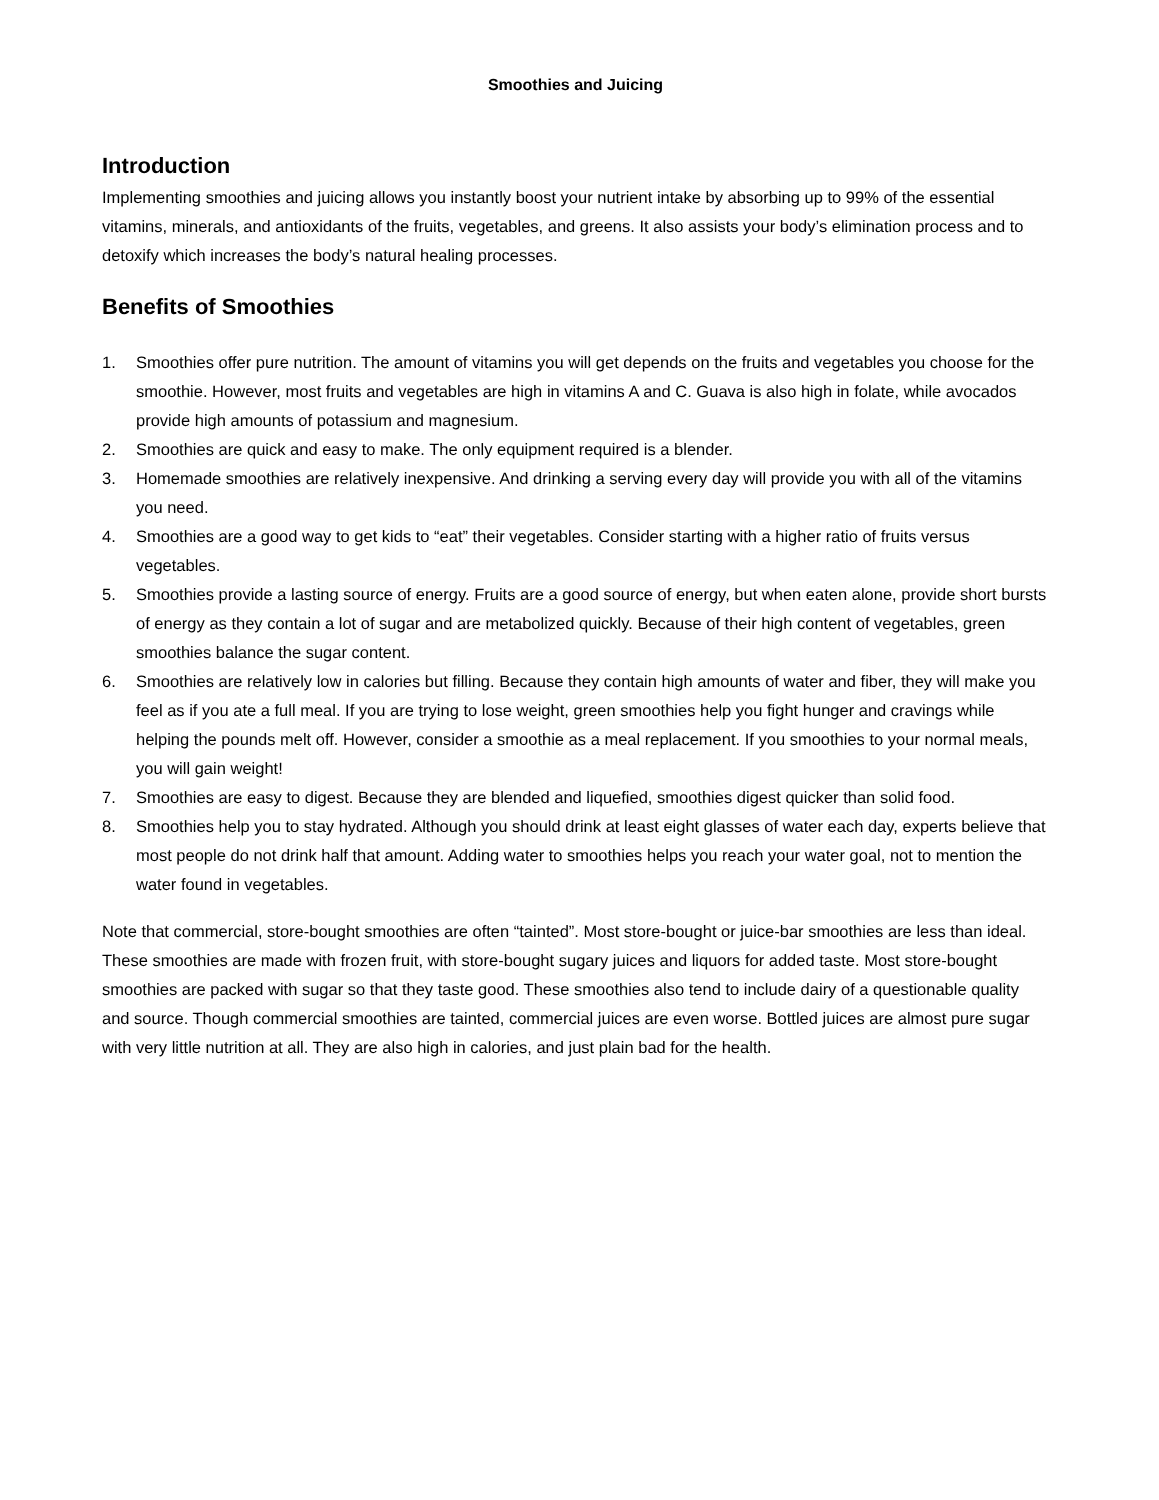Smoothies and Juicing
Introduction
Implementing smoothies and juicing allows you instantly boost your nutrient intake by absorbing up to 99% of the essential vitamins, minerals, and antioxidants of the fruits, vegetables, and greens. It also assists your body’s elimination process and to detoxify which increases the body’s natural healing processes.
Benefits of Smoothies
1. Smoothies offer pure nutrition. The amount of vitamins you will get depends on the fruits and vegetables you choose for the smoothie. However, most fruits and vegetables are high in vitamins A and C. Guava is also high in folate, while avocados provide high amounts of potassium and magnesium.
2. Smoothies are quick and easy to make. The only equipment required is a blender.
3. Homemade smoothies are relatively inexpensive. And drinking a serving every day will provide you with all of the vitamins you need.
4. Smoothies are a good way to get kids to “eat” their vegetables. Consider starting with a higher ratio of fruits versus vegetables.
5. Smoothies provide a lasting source of energy. Fruits are a good source of energy, but when eaten alone, provide short bursts of energy as they contain a lot of sugar and are metabolized quickly. Because of their high content of vegetables, green smoothies balance the sugar content.
6. Smoothies are relatively low in calories but filling. Because they contain high amounts of water and fiber, they will make you feel as if you ate a full meal. If you are trying to lose weight, green smoothies help you fight hunger and cravings while helping the pounds melt off. However, consider a smoothie as a meal replacement. If you smoothies to your normal meals, you will gain weight!
7. Smoothies are easy to digest. Because they are blended and liquefied, smoothies digest quicker than solid food.
8. Smoothies help you to stay hydrated. Although you should drink at least eight glasses of water each day, experts believe that most people do not drink half that amount. Adding water to smoothies helps you reach your water goal, not to mention the water found in vegetables.
Note that commercial, store-bought smoothies are often “tainted”. Most store-bought or juice-bar smoothies are less than ideal. These smoothies are made with frozen fruit, with store-bought sugary juices and liquors for added taste. Most store-bought smoothies are packed with sugar so that they taste good. These smoothies also tend to include dairy of a questionable quality and source. Though commercial smoothies are tainted, commercial juices are even worse. Bottled juices are almost pure sugar with very little nutrition at all. They are also high in calories, and just plain bad for the health.